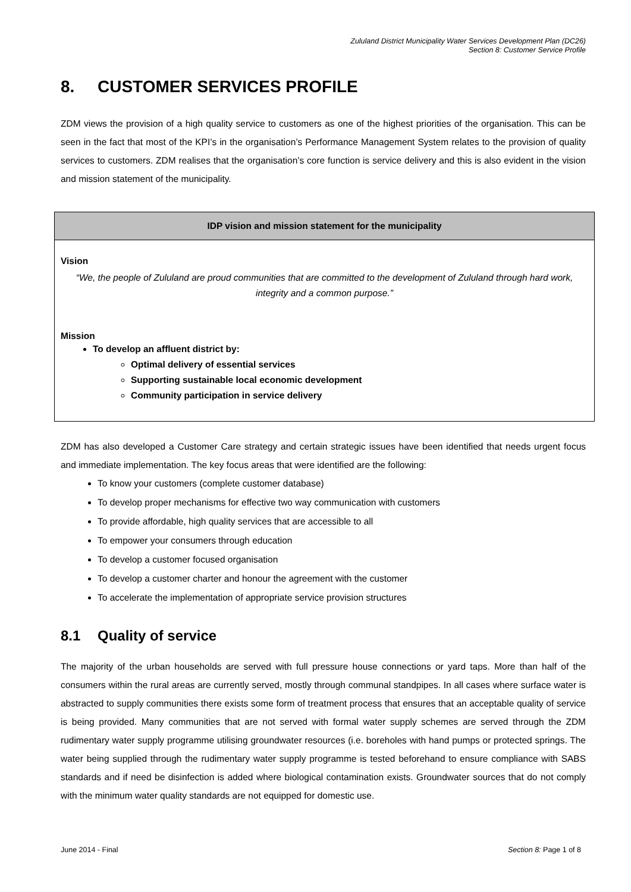Zululand District Municipality Water Services Development Plan (DC26)
Section 8: Customer Service Profile
8. CUSTOMER SERVICES PROFILE
ZDM views the provision of a high quality service to customers as one of the highest priorities of the organisation. This can be seen in the fact that most of the KPI’s in the organisation’s Performance Management System relates to the provision of quality services to customers. ZDM realises that the organisation’s core function is service delivery and this is also evident in the vision and mission statement of the municipality.
| IDP vision and mission statement for the municipality |
| --- |
| Vision “We, the people of Zululand are proud communities that are committed to the development of Zululand through hard work, integrity and a common purpose.” Mission To develop an affluent district by: Optimal delivery of essential services Supporting sustainable local economic development Community participation in service delivery |
ZDM has also developed a Customer Care strategy and certain strategic issues have been identified that needs urgent focus and immediate implementation. The key focus areas that were identified are the following:
To know your customers (complete customer database)
To develop proper mechanisms for effective two way communication with customers
To provide affordable, high quality services that are accessible to all
To empower your consumers through education
To develop a customer focused organisation
To develop a customer charter and honour the agreement with the customer
To accelerate the implementation of appropriate service provision structures
8.1 Quality of service
The majority of the urban households are served with full pressure house connections or yard taps. More than half of the consumers within the rural areas are currently served, mostly through communal standpipes. In all cases where surface water is abstracted to supply communities there exists some form of treatment process that ensures that an acceptable quality of service is being provided. Many communities that are not served with formal water supply schemes are served through the ZDM rudimentary water supply programme utilising groundwater resources (i.e. boreholes with hand pumps or protected springs. The water being supplied through the rudimentary water supply programme is tested beforehand to ensure compliance with SABS standards and if need be disinfection is added where biological contamination exists. Groundwater sources that do not comply with the minimum water quality standards are not equipped for domestic use.
June 2014 - Final Section 8: Page 1 of 8